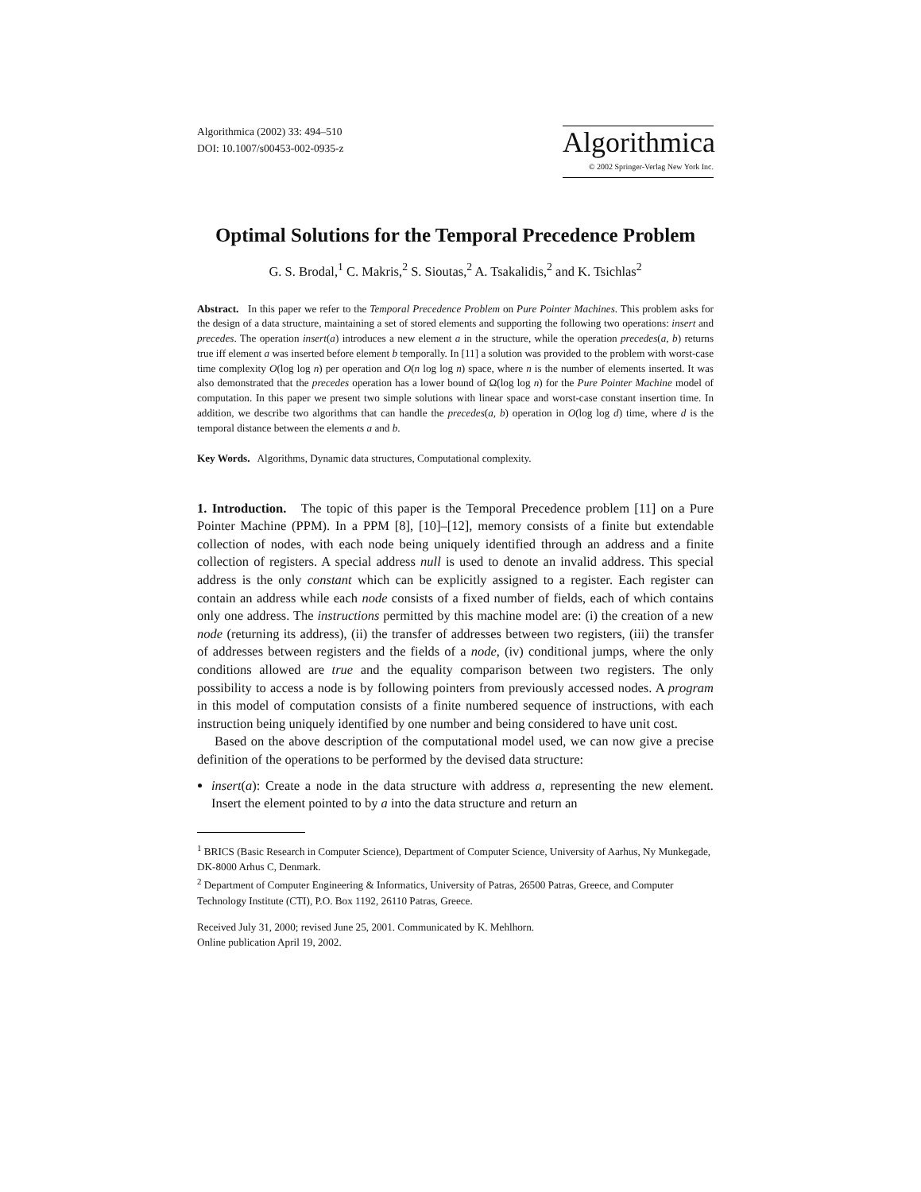Algorithmica (2002) 33: 494–510
DOI: 10.1007/s00453-002-0935-z
Algorithmica
© 2002 Springer-Verlag New York Inc.
Optimal Solutions for the Temporal Precedence Problem
G. S. Brodal,<sup>1</sup> C. Makris,<sup>2</sup> S. Sioutas,<sup>2</sup> A. Tsakalidis,<sup>2</sup> and K. Tsichlas<sup>2</sup>
Abstract. In this paper we refer to the Temporal Precedence Problem on Pure Pointer Machines. This problem asks for the design of a data structure, maintaining a set of stored elements and supporting the following two operations: insert and precedes. The operation insert(a) introduces a new element a in the structure, while the operation precedes(a, b) returns true iff element a was inserted before element b temporally. In [11] a solution was provided to the problem with worst-case time complexity O(log log n) per operation and O(n log log n) space, where n is the number of elements inserted. It was also demonstrated that the precedes operation has a lower bound of Ω(log log n) for the Pure Pointer Machine model of computation. In this paper we present two simple solutions with linear space and worst-case constant insertion time. In addition, we describe two algorithms that can handle the precedes(a, b) operation in O(log log d) time, where d is the temporal distance between the elements a and b.
Key Words. Algorithms, Dynamic data structures, Computational complexity.
1. Introduction. The topic of this paper is the Temporal Precedence problem [11] on a Pure Pointer Machine (PPM). In a PPM [8], [10]–[12], memory consists of a finite but extendable collection of nodes, with each node being uniquely identified through an address and a finite collection of registers. A special address null is used to denote an invalid address. This special address is the only constant which can be explicitly assigned to a register. Each register can contain an address while each node consists of a fixed number of fields, each of which contains only one address. The instructions permitted by this machine model are: (i) the creation of a new node (returning its address), (ii) the transfer of addresses between two registers, (iii) the transfer of addresses between registers and the fields of a node, (iv) conditional jumps, where the only conditions allowed are true and the equality comparison between two registers. The only possibility to access a node is by following pointers from previously accessed nodes. A program in this model of computation consists of a finite numbered sequence of instructions, with each instruction being uniquely identified by one number and being considered to have unit cost.
Based on the above description of the computational model used, we can now give a precise definition of the operations to be performed by the devised data structure:
insert(a): Create a node in the data structure with address a, representing the new element. Insert the element pointed to by a into the data structure and return an
<sup>1</sup> BRICS (Basic Research in Computer Science), Department of Computer Science, University of Aarhus, Ny Munkegade, DK-8000 Arhus C, Denmark.
<sup>2</sup> Department of Computer Engineering & Informatics, University of Patras, 26500 Patras, Greece, and Computer Technology Institute (CTI), P.O. Box 1192, 26110 Patras, Greece.
Received July 31, 2000; revised June 25, 2001. Communicated by K. Mehlhorn.
Online publication April 19, 2002.